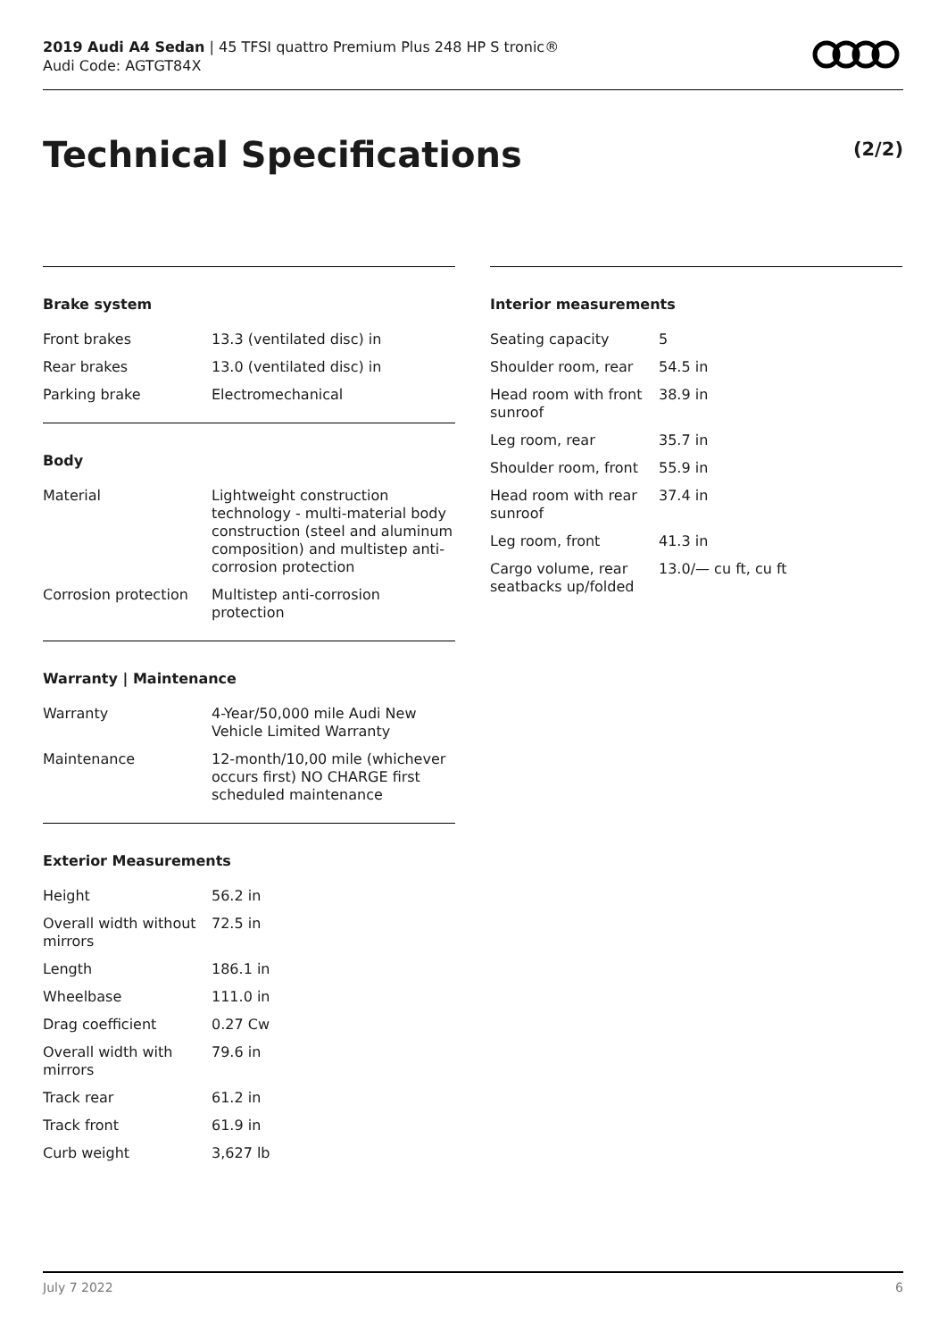2019 Audi A4 Sedan | 45 TFSI quattro Premium Plus 248 HP S tronic®
Audi Code: AGTGT84X
Technical Specifications (2/2)
Brake system
| Front brakes | 13.3 (ventilated disc) in |
| Rear brakes | 13.0 (ventilated disc) in |
| Parking brake | Electromechanical |
Body
| Material | Lightweight construction technology - multi-material body construction (steel and aluminum composition) and multistep anti-corrosion protection |
| Corrosion protection | Multistep anti-corrosion protection |
Warranty | Maintenance
| Warranty | 4-Year/50,000 mile Audi New Vehicle Limited Warranty |
| Maintenance | 12-month/10,00 mile (whichever occurs first) NO CHARGE first scheduled maintenance |
Exterior Measurements
| Height | 56.2 in |
| Overall width without mirrors | 72.5 in |
| Length | 186.1 in |
| Wheelbase | 111.0 in |
| Drag coefficient | 0.27 Cw |
| Overall width with mirrors | 79.6 in |
| Track rear | 61.2 in |
| Track front | 61.9 in |
| Curb weight | 3,627 lb |
Interior measurements
| Seating capacity | 5 |
| Shoulder room, rear | 54.5 in |
| Head room with front sunroof | 38.9 in |
| Leg room, rear | 35.7 in |
| Shoulder room, front | 55.9 in |
| Head room with rear sunroof | 37.4 in |
| Leg room, front | 41.3 in |
| Cargo volume, rear seatbacks up/folded | 13.0/— cu ft, cu ft |
July 7 2022 6